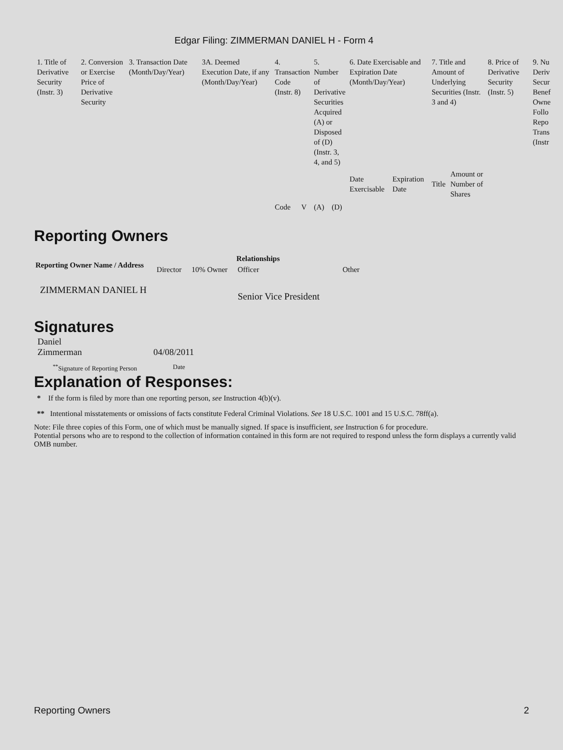Edgar Filing: ZIMMERMAN DANIEL H - Form 4
| 1. Title of Derivative Security (Instr. 3) | 2. Conversion or Exercise Price of Derivative Security | 3. Transaction Date (Month/Day/Year) | 3A. Deemed Execution Date, if any (Month/Day/Year) | 4. Transaction Code (Instr. 8) | | 5. Number of Derivative Securities Acquired (A) or Disposed of (D) (Instr. 3, 4, and 5) | | 6. Date Exercisable and Expiration Date (Month/Day/Year) | | 7. Title and Amount of Underlying Securities (Instr. 3 and 4) | | 8. Price of Derivative Security (Instr. 5) | 9. Nu Deriv Secur Benef Owne Follo Repo Trans (Instr |
| | | | | Code | V | (A) | (D) | Date Exercisable | Expiration Date | Title | Amount or Number of Shares | | |
Reporting Owners
| Reporting Owner Name / Address | Relationships | | | |
| --- | --- | --- | --- | --- |
| | Director | 10% Owner | Officer | Other |
| ZIMMERMAN DANIEL H | | | Senior Vice President | |
Signatures
| Daniel Zimmerman | 04/08/2011 |
| <sup>**</sup> Signature of Reporting Person | Date |
Explanation of Responses:
* If the form is filed by more than one reporting person, see Instruction 4(b)(v).
** Intentional misstatements or omissions of facts constitute Federal Criminal Violations. See 18 U.S.C. 1001 and 15 U.S.C. 78ff(a).
Note: File three copies of this Form, one of which must be manually signed. If space is insufficient, see Instruction 6 for procedure.
Potential persons who are to respond to the collection of information contained in this form are not required to respond unless the form displays a currently valid OMB number.
Reporting Owners 2